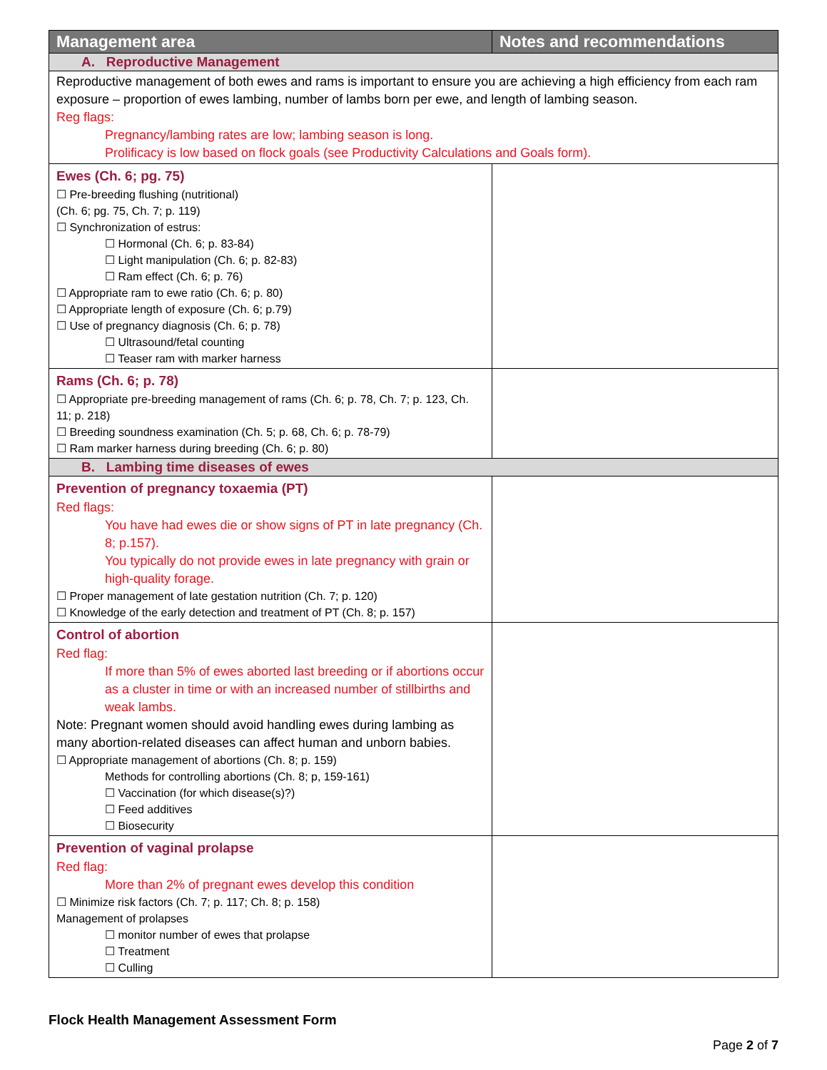| Management area | Notes and recommendations |
| --- | --- |
| A. Reproductive Management | |
| Reproductive management of both ewes and rams is important to ensure you are achieving a high efficiency from each ram exposure – proportion of ewes lambing, number of lambs born per ewe, and length of lambing season. Reg flags: Pregnancy/lambing rates are low; lambing season is long. Prolificacy is low based on flock goals (see Productivity Calculations and Goals form). | |
| Ewes (Ch. 6; pg. 75) ☐ Pre-breeding flushing (nutritional) (Ch. 6; pg. 75, Ch. 7; p. 119) ☐ Synchronization of estrus: ☐ Hormonal (Ch. 6; p. 83-84) ☐ Light manipulation (Ch. 6; p. 82-83) ☐ Ram effect (Ch. 6; p. 76) ☐ Appropriate ram to ewe ratio (Ch. 6; p. 80) ☐ Appropriate length of exposure (Ch. 6; p.79) ☐ Use of pregnancy diagnosis (Ch. 6; p. 78) ☐ Ultrasound/fetal counting ☐ Teaser ram with marker harness | |
| Rams (Ch. 6; p. 78) ☐ Appropriate pre-breeding management of rams (Ch. 6; p. 78, Ch. 7; p. 123, Ch. 11; p. 218) ☐ Breeding soundness examination (Ch. 5; p. 68, Ch. 6; p. 78-79) ☐ Ram marker harness during breeding (Ch. 6; p. 80) | |
| B. Lambing time diseases of ewes | |
| Prevention of pregnancy toxaemia (PT) Red flags: You have had ewes die or show signs of PT in late pregnancy (Ch. 8; p.157). You typically do not provide ewes in late pregnancy with grain or high-quality forage. ☐ Proper management of late gestation nutrition (Ch. 7; p. 120) ☐ Knowledge of the early detection and treatment of PT (Ch. 8; p. 157) | |
| Control of abortion Red flag: If more than 5% of ewes aborted last breeding or if abortions occur as a cluster in time or with an increased number of stillbirths and weak lambs. Note: Pregnant women should avoid handling ewes during lambing as many abortion-related diseases can affect human and unborn babies. ☐ Appropriate management of abortions (Ch. 8; p. 159) Methods for controlling abortions (Ch. 8; p, 159-161) ☐ Vaccination (for which disease(s)?) ☐ Feed additives ☐ Biosecurity | |
| Prevention of vaginal prolapse Red flag: More than 2% of pregnant ewes develop this condition ☐ Minimize risk factors (Ch. 7; p. 117; Ch. 8; p. 158) Management of prolapses ☐ monitor number of ewes that prolapse ☐ Treatment ☐ Culling | |
Flock Health Management Assessment Form
Page 2 of 7